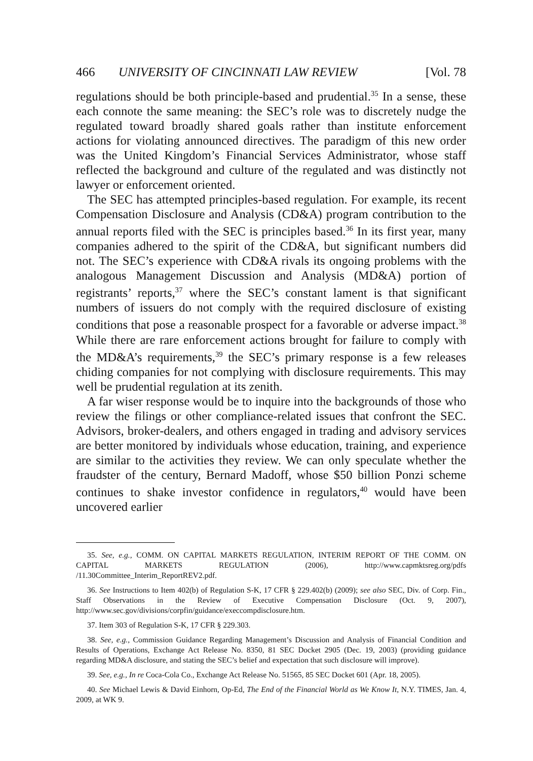466 UNIVERSITY OF CINCINNATI LAW REVIEW [Vol. 78
regulations should be both principle-based and prudential.<sup>35</sup> In a sense, these each connote the same meaning: the SEC’s role was to discretely nudge the regulated toward broadly shared goals rather than institute enforcement actions for violating announced directives. The paradigm of this new order was the United Kingdom’s Financial Services Administrator, whose staff reflected the background and culture of the regulated and was distinctly not lawyer or enforcement oriented.
The SEC has attempted principles-based regulation. For example, its recent Compensation Disclosure and Analysis (CD&A) program contribution to the annual reports filed with the SEC is principles based.<sup>36</sup> In its first year, many companies adhered to the spirit of the CD&A, but significant numbers did not. The SEC’s experience with CD&A rivals its ongoing problems with the analogous Management Discussion and Analysis (MD&A) portion of registrants’ reports,<sup>37</sup> where the SEC’s constant lament is that significant numbers of issuers do not comply with the required disclosure of existing conditions that pose a reasonable prospect for a favorable or adverse impact.<sup>38</sup> While there are rare enforcement actions brought for failure to comply with the MD&A’s requirements,<sup>39</sup> the SEC’s primary response is a few releases chiding companies for not complying with disclosure requirements. This may well be prudential regulation at its zenith.
A far wiser response would be to inquire into the backgrounds of those who review the filings or other compliance-related issues that confront the SEC. Advisors, broker-dealers, and others engaged in trading and advisory services are better monitored by individuals whose education, training, and experience are similar to the activities they review. We can only speculate whether the fraudster of the century, Bernard Madoff, whose $50 billion Ponzi scheme continues to shake investor confidence in regulators,<sup>40</sup> would have been uncovered earlier
35. See, e.g., COMM. ON CAPITAL MARKETS REGULATION, INTERIM REPORT OF THE COMM. ON CAPITAL MARKETS REGULATION (2006), http://www.capmktsreg.org/pdfs /11.30Committee_Interim_ReportREV2.pdf.
36. See Instructions to Item 402(b) of Regulation S-K, 17 CFR § 229.402(b) (2009); see also SEC, Div. of Corp. Fin., Staff Observations in the Review of Executive Compensation Disclosure (Oct. 9, 2007), http://www.sec.gov/divisions/corpfin/guidance/execcompdisclosure.htm.
37. Item 303 of Regulation S-K, 17 CFR § 229.303.
38. See, e.g., Commission Guidance Regarding Management’s Discussion and Analysis of Financial Condition and Results of Operations, Exchange Act Release No. 8350, 81 SEC Docket 2905 (Dec. 19, 2003) (providing guidance regarding MD&A disclosure, and stating the SEC’s belief and expectation that such disclosure will improve).
39. See, e.g., In re Coca-Cola Co., Exchange Act Release No. 51565, 85 SEC Docket 601 (Apr. 18, 2005).
40. See Michael Lewis & David Einhorn, Op-Ed, The End of the Financial World as We Know It, N.Y. TIMES, Jan. 4, 2009, at WK 9.